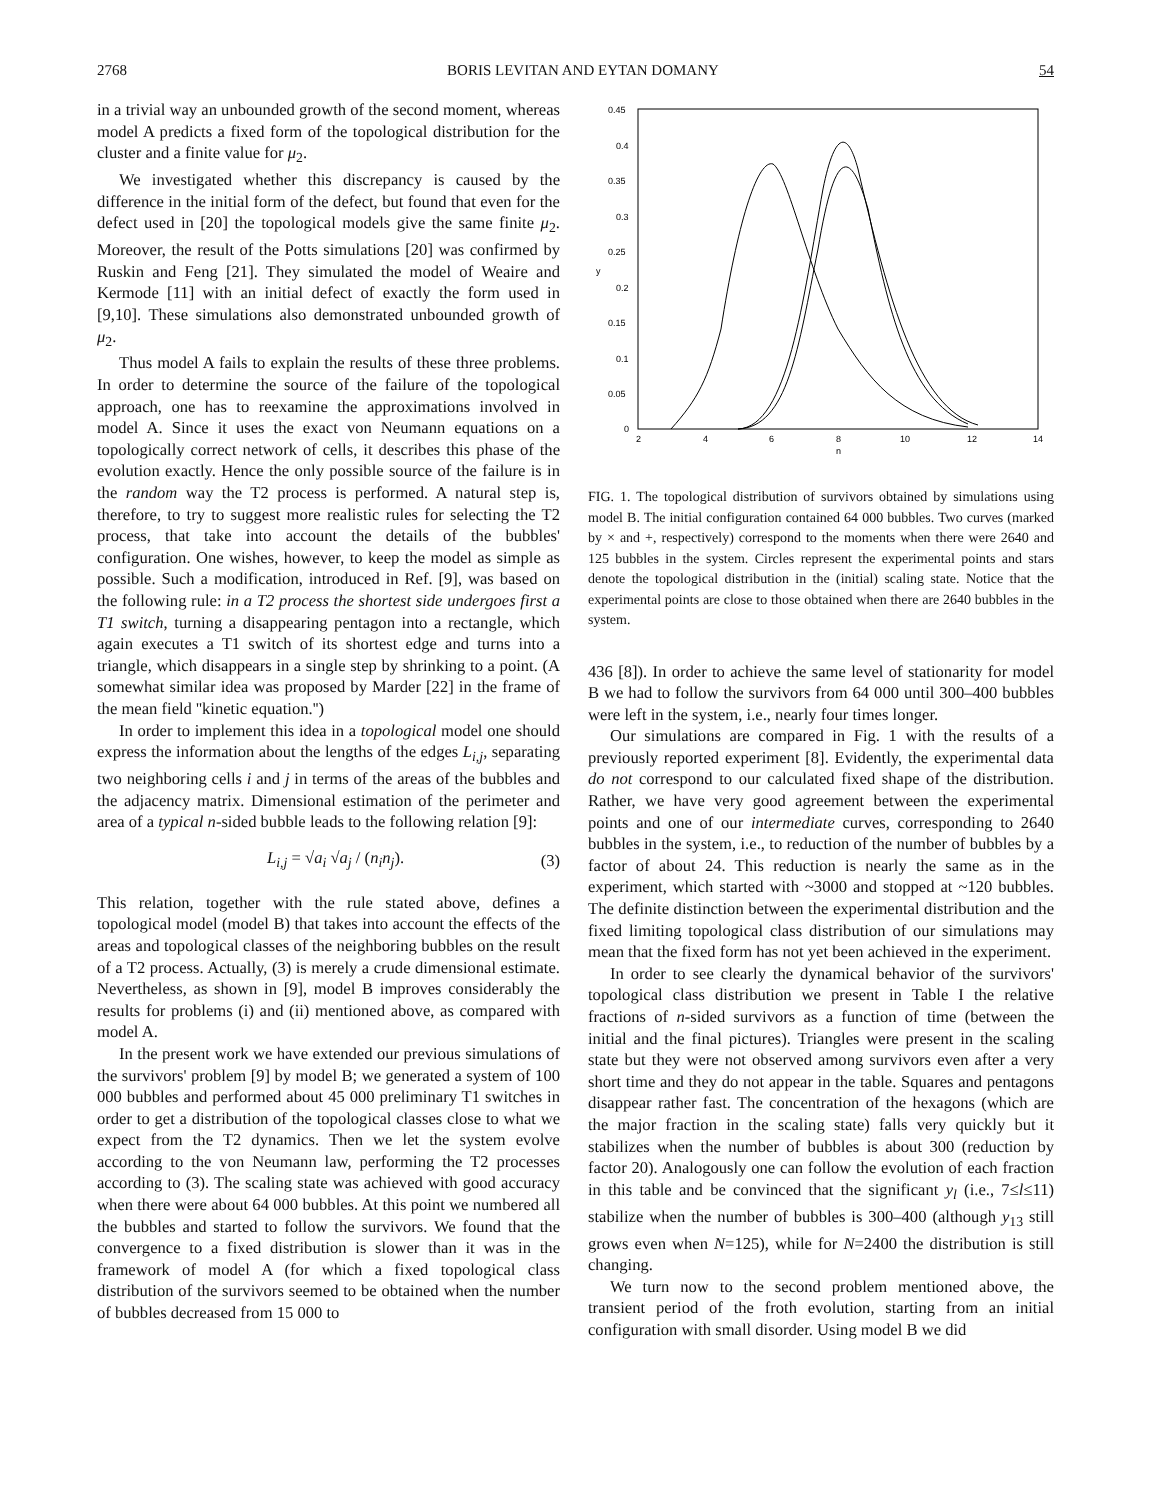2768 BORIS LEVITAN AND EYTAN DOMANY 54
in a trivial way an unbounded growth of the second moment, whereas model A predicts a fixed form of the topological distribution for the cluster and a finite value for μ<sub>2</sub>.
We investigated whether this discrepancy is caused by the difference in the initial form of the defect, but found that even for the defect used in [20] the topological models give the same finite μ<sub>2</sub>. Moreover, the result of the Potts simulations [20] was confirmed by Ruskin and Feng [21]. They simulated the model of Weaire and Kermode [11] with an initial defect of exactly the form used in [9,10]. These simulations also demonstrated unbounded growth of μ<sub>2</sub>.
Thus model A fails to explain the results of these three problems. In order to determine the source of the failure of the topological approach, one has to reexamine the approximations involved in model A. Since it uses the exact von Neumann equations on a topologically correct network of cells, it describes this phase of the evolution exactly. Hence the only possible source of the failure is in the random way the T2 process is performed. A natural step is, therefore, to try to suggest more realistic rules for selecting the T2 process, that take into account the details of the bubbles' configuration. One wishes, however, to keep the model as simple as possible. Such a modification, introduced in Ref. [9], was based on the following rule: in a T2 process the shortest side undergoes first a T1 switch, turning a disappearing pentagon into a rectangle, which again executes a T1 switch of its shortest edge and turns into a triangle, which disappears in a single step by shrinking to a point. (A somewhat similar idea was proposed by Marder [22] in the frame of the mean field ''kinetic equation.'')
In order to implement this idea in a topological model one should express the information about the lengths of the edges L<sub>i,j</sub>, separating two neighboring cells i and j in terms of the areas of the bubbles and the adjacency matrix. Dimensional estimation of the perimeter and area of a typical n-sided bubble leads to the following relation [9]:
L<sub>i,j</sub> = √a<sub>i</sub> √a<sub>j</sub> / (n<sub>i</sub>n<sub>j</sub>). (3)
This relation, together with the rule stated above, defines a topological model (model B) that takes into account the effects of the areas and topological classes of the neighboring bubbles on the result of a T2 process. Actually, (3) is merely a crude dimensional estimate. Nevertheless, as shown in [9], model B improves considerably the results for problems (i) and (ii) mentioned above, as compared with model A.
In the present work we have extended our previous simulations of the survivors' problem [9] by model B; we generated a system of 100 000 bubbles and performed about 45 000 preliminary T1 switches in order to get a distribution of the topological classes close to what we expect from the T2 dynamics. Then we let the system evolve according to the von Neumann law, performing the T2 processes according to (3). The scaling state was achieved with good accuracy when there were about 64 000 bubbles. At this point we numbered all the bubbles and started to follow the survivors. We found that the convergence to a fixed distribution is slower than it was in the framework of model A (for which a fixed topological class distribution of the survivors seemed to be obtained when the number of bubbles decreased from 15 000 to
0.45
0.4
0.35
0.3
0.25
0.2
0.15
0.1
0.05
0
2
4
6
8
10
12
14
n
y
FIG. 1. The topological distribution of survivors obtained by simulations using model B. The initial configuration contained 64 000 bubbles. Two curves (marked by × and +, respectively) correspond to the moments when there were 2640 and 125 bubbles in the system. Circles represent the experimental points and stars denote the topological distribution in the (initial) scaling state. Notice that the experimental points are close to those obtained when there are 2640 bubbles in the system.
436 [8]). In order to achieve the same level of stationarity for model B we had to follow the survivors from 64 000 until 300–400 bubbles were left in the system, i.e., nearly four times longer.
Our simulations are compared in Fig. 1 with the results of a previously reported experiment [8]. Evidently, the experimental data do not correspond to our calculated fixed shape of the distribution. Rather, we have very good agreement between the experimental points and one of our intermediate curves, corresponding to 2640 bubbles in the system, i.e., to reduction of the number of bubbles by a factor of about 24. This reduction is nearly the same as in the experiment, which started with ~3000 and stopped at ~120 bubbles. The definite distinction between the experimental distribution and the fixed limiting topological class distribution of our simulations may mean that the fixed form has not yet been achieved in the experiment.
In order to see clearly the dynamical behavior of the survivors' topological class distribution we present in Table I the relative fractions of n-sided survivors as a function of time (between the initial and the final pictures). Triangles were present in the scaling state but they were not observed among survivors even after a very short time and they do not appear in the table. Squares and pentagons disappear rather fast. The concentration of the hexagons (which are the major fraction in the scaling state) falls very quickly but it stabilizes when the number of bubbles is about 300 (reduction by factor 20). Analogously one can follow the evolution of each fraction in this table and be convinced that the significant y<sub>l</sub> (i.e., 7≤l≤11) stabilize when the number of bubbles is 300–400 (although y<sub>13</sub> still grows even when N=125), while for N=2400 the distribution is still changing.
We turn now to the second problem mentioned above, the transient period of the froth evolution, starting from an initial configuration with small disorder. Using model B we did